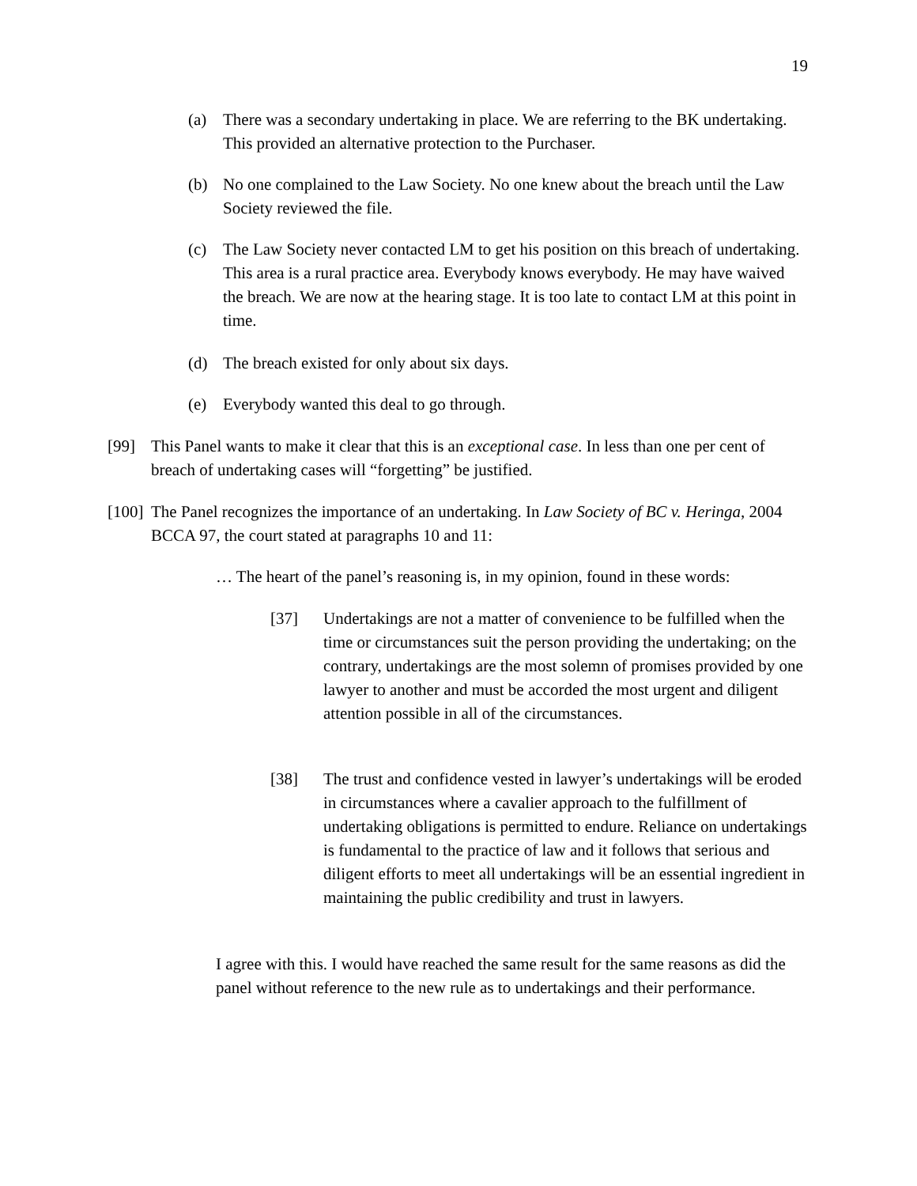19
(a) There was a secondary undertaking in place. We are referring to the BK undertaking. This provided an alternative protection to the Purchaser.
(b) No one complained to the Law Society. No one knew about the breach until the Law Society reviewed the file.
(c) The Law Society never contacted LM to get his position on this breach of undertaking. This area is a rural practice area. Everybody knows everybody. He may have waived the breach. We are now at the hearing stage. It is too late to contact LM at this point in time.
(d) The breach existed for only about six days.
(e) Everybody wanted this deal to go through.
[99] This Panel wants to make it clear that this is an exceptional case. In less than one per cent of breach of undertaking cases will “forgetting” be justified.
[100]
The Panel recognizes the importance of an undertaking. In Law Society of BC v. Heringa, 2004 BCCA 97, the court stated at paragraphs 10 and 11:
… The heart of the panel’s reasoning is, in my opinion, found in these words:
[37] Undertakings are not a matter of convenience to be fulfilled when the time or circumstances suit the person providing the undertaking; on the contrary, undertakings are the most solemn of promises provided by one lawyer to another and must be accorded the most urgent and diligent attention possible in all of the circumstances.
[38] The trust and confidence vested in lawyer’s undertakings will be eroded in circumstances where a cavalier approach to the fulfillment of undertaking obligations is permitted to endure. Reliance on undertakings is fundamental to the practice of law and it follows that serious and diligent efforts to meet all undertakings will be an essential ingredient in maintaining the public credibility and trust in lawyers.
I agree with this. I would have reached the same result for the same reasons as did the panel without reference to the new rule as to undertakings and their performance.